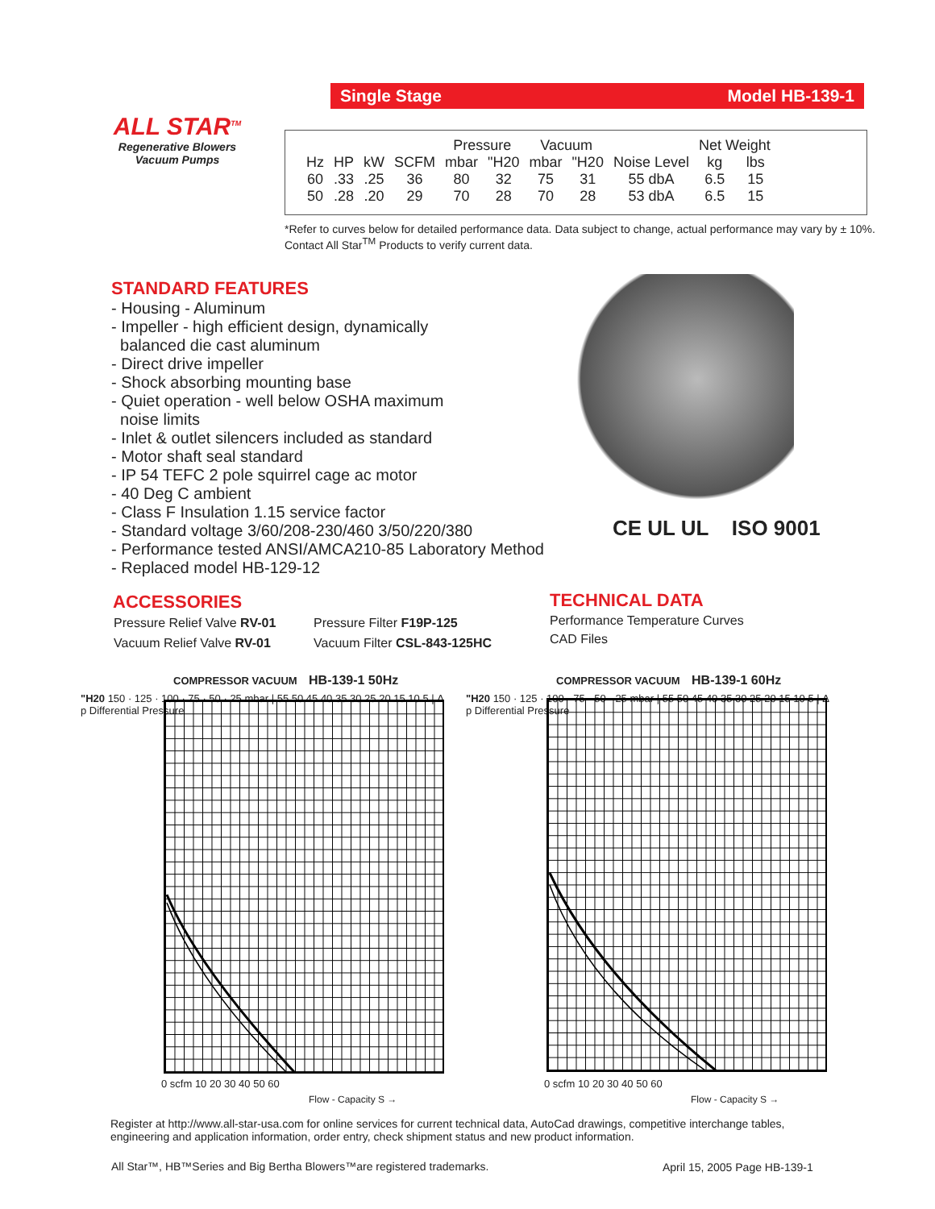ALL STAR<sup>TM</sup>
Regenerative Blowers
Vacuum Pumps
Single Stage Model HB-139-1
| | | | | Pressure | | Vacuum | | | Net Weight | |
| Hz | HP | kW | SCFM | mbar | "H20 | mbar | "H20 | Noise Level | kg | lbs |
| 60 | .33 | .25 | 36 | 80 | 32 | 75 | 31 | 55 dbA | 6.5 | 15 |
| 50 | .28 | .20 | 29 | 70 | 28 | 70 | 28 | 53 dbA | 6.5 | 15 |
*Refer to curves below for detailed performance data. Data subject to change, actual performance may vary by ± 10%. Contact All Star<sup>TM</sup> Products to verify current data.
STANDARD FEATURES
- Housing - Aluminum
- Impeller - high efficient design, dynamically
balanced die cast aluminum
- Direct drive impeller
- Shock absorbing mounting base
- Quiet operation - well below OSHA maximum
noise limits
- Inlet & outlet silencers included as standard
- Motor shaft seal standard
- IP 54 TEFC 2 pole squirrel cage ac motor
- 40 Deg C ambient
- Class F Insulation 1.15 service factor
- Standard voltage 3/60/208-230/460 3/50/220/380
- Performance tested ANSI/AMCA210-85 Laboratory Method
- Replaced model HB-129-12
CE UL UL ISO 9001
ACCESSORIES
| Pressure Relief Valve RV-01 | Pressure Filter F19P-125 |
| Vacuum Relief Valve RV-01 | Vacuum Filter CSL-843-125HC |
TECHNICAL DATA
Performance Temperature Curves
CAD Files
COMPRESSOR VACUUM HB-139-1 50Hz
"H20 150 · 125 · 100 · 75 · 50 · 25 mbar | 55 50 45 40 35 30 25 20 15 10 5 | Δ p Differential Pressure
0 scfm 10 20 30 40 50 60
Flow - Capacity S →
COMPRESSOR VACUUM HB-139-1 60Hz
"H20 150 · 125 · 100 · 75 · 50 · 25 mbar | 55 50 45 40 35 30 25 20 15 10 5 | Δ p Differential Pressure
0 scfm 10 20 30 40 50 60
Flow - Capacity S →
Register at http://www.all-star-usa.com for online services for current technical data, AutoCad drawings, competitive interchange tables, engineering and application information, order entry, check shipment status and new product information.
All Star™, HB™Series and Big Bertha Blowers™are registered trademarks.
April 15, 2005 Page HB-139-1